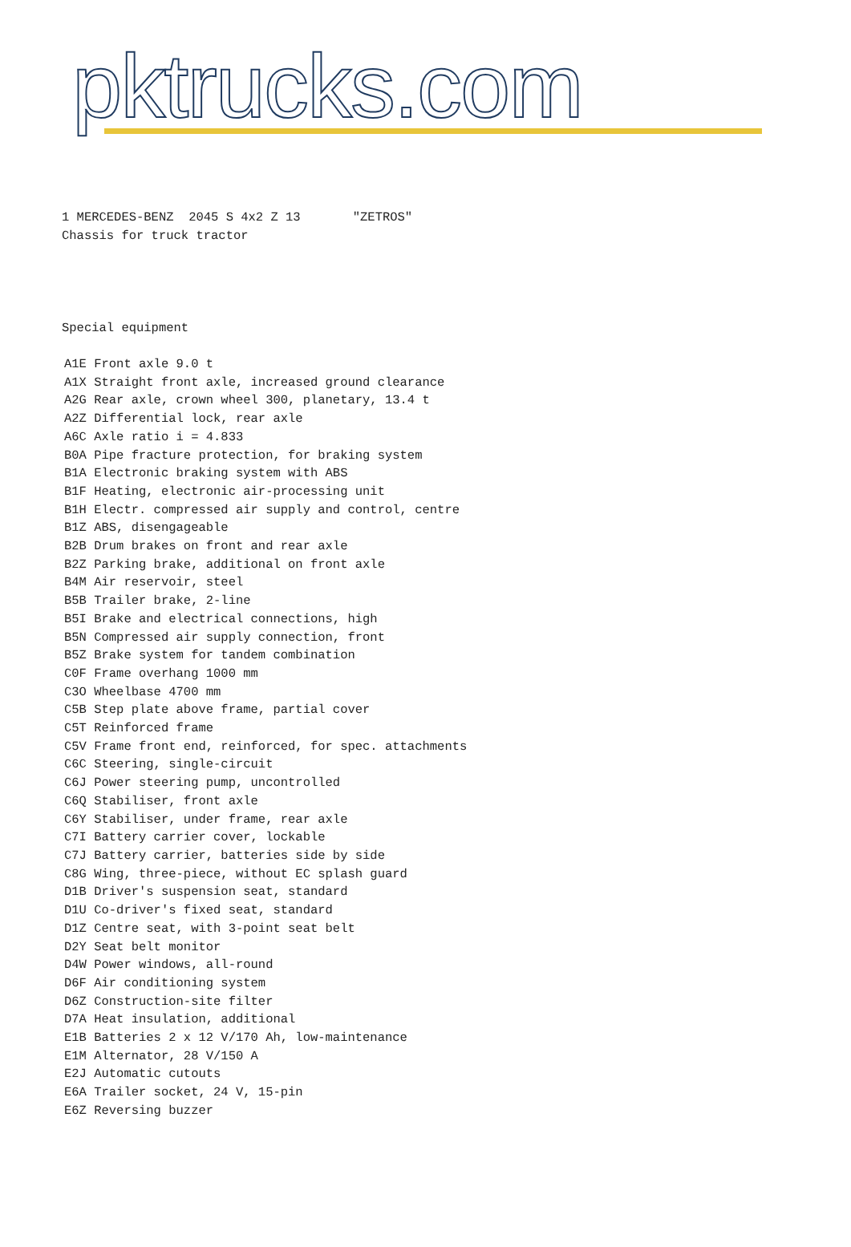pktrucks.com
1 MERCEDES-BENZ 2045 S 4x2 Z 13 "ZETROS" Chassis for truck tractor
Special equipment
A1E Front axle 9.0 t A1X Straight front axle, increased ground clearance A2G Rear axle, crown wheel 300, planetary, 13.4 t A2Z Differential lock, rear axle A6C Axle ratio i = 4.833 B0A Pipe fracture protection, for braking system B1A Electronic braking system with ABS B1F Heating, electronic air-processing unit B1H Electr. compressed air supply and control, centre B1Z ABS, disengageable B2B Drum brakes on front and rear axle B2Z Parking brake, additional on front axle B4M Air reservoir, steel B5B Trailer brake, 2-line B5I Brake and electrical connections, high B5N Compressed air supply connection, front B5Z Brake system for tandem combination C0F Frame overhang 1000 mm C3O Wheelbase 4700 mm C5B Step plate above frame, partial cover C5T Reinforced frame C5V Frame front end, reinforced, for spec. attachments C6C Steering, single-circuit C6J Power steering pump, uncontrolled C6Q Stabiliser, front axle C6Y Stabiliser, under frame, rear axle C7I Battery carrier cover, lockable C7J Battery carrier, batteries side by side C8G Wing, three-piece, without EC splash guard D1B Driver's suspension seat, standard D1U Co-driver's fixed seat, standard D1Z Centre seat, with 3-point seat belt D2Y Seat belt monitor D4W Power windows, all-round D6F Air conditioning system D6Z Construction-site filter D7A Heat insulation, additional E1B Batteries 2 x 12 V/170 Ah, low-maintenance E1M Alternator, 28 V/150 A E2J Automatic cutouts E6A Trailer socket, 24 V, 15-pin E6Z Reversing buzzer